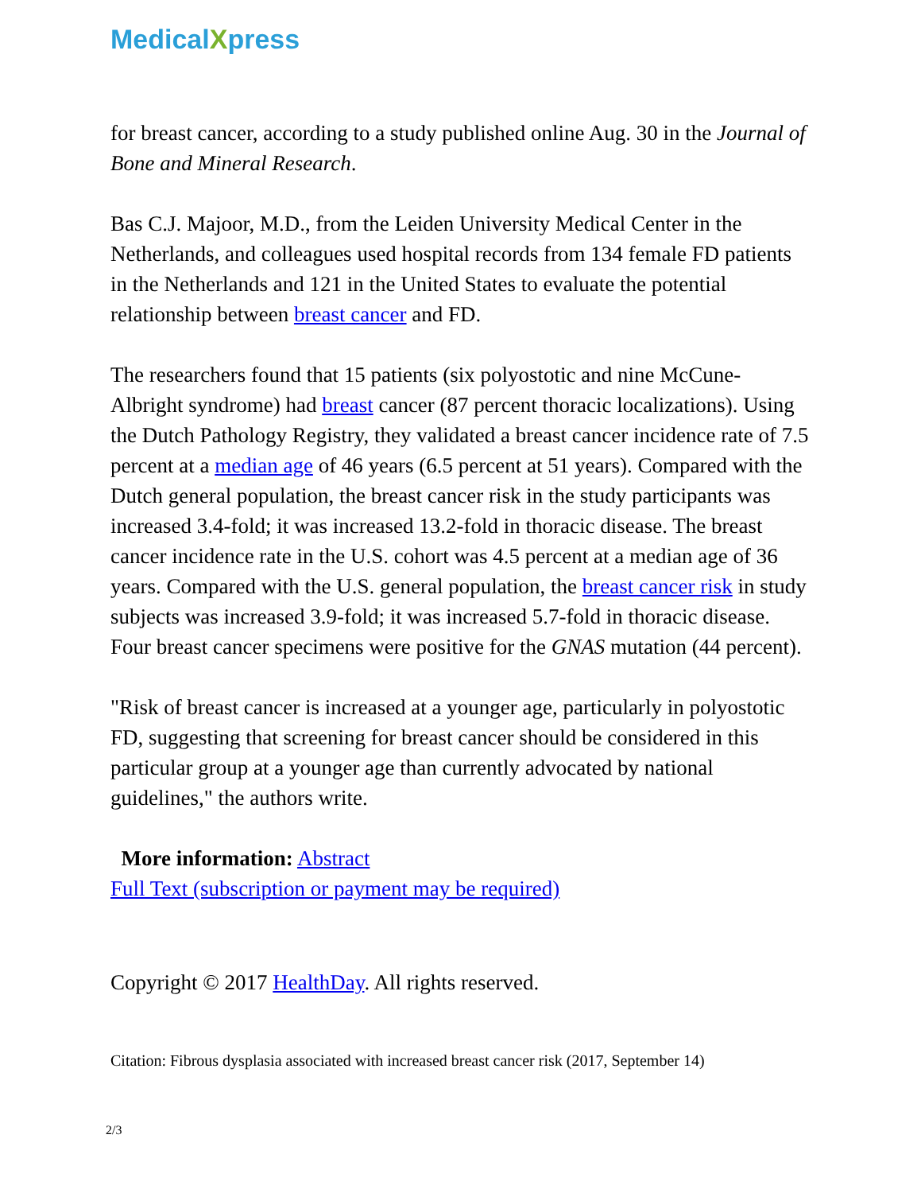MedicalXpress
for breast cancer, according to a study published online Aug. 30 in the Journal of Bone and Mineral Research.
Bas C.J. Majoor, M.D., from the Leiden University Medical Center in the Netherlands, and colleagues used hospital records from 134 female FD patients in the Netherlands and 121 in the United States to evaluate the potential relationship between breast cancer and FD.
The researchers found that 15 patients (six polyostotic and nine McCune-Albright syndrome) had breast cancer (87 percent thoracic localizations). Using the Dutch Pathology Registry, they validated a breast cancer incidence rate of 7.5 percent at a median age of 46 years (6.5 percent at 51 years). Compared with the Dutch general population, the breast cancer risk in the study participants was increased 3.4-fold; it was increased 13.2-fold in thoracic disease. The breast cancer incidence rate in the U.S. cohort was 4.5 percent at a median age of 36 years. Compared with the U.S. general population, the breast cancer risk in study subjects was increased 3.9-fold; it was increased 5.7-fold in thoracic disease. Four breast cancer specimens were positive for the GNAS mutation (44 percent).
"Risk of breast cancer is increased at a younger age, particularly in polyostotic FD, suggesting that screening for breast cancer should be considered in this particular group at a younger age than currently advocated by national guidelines," the authors write.
More information: Abstract
Full Text (subscription or payment may be required)
Copyright © 2017 HealthDay. All rights reserved.
Citation: Fibrous dysplasia associated with increased breast cancer risk (2017, September 14)
2/3